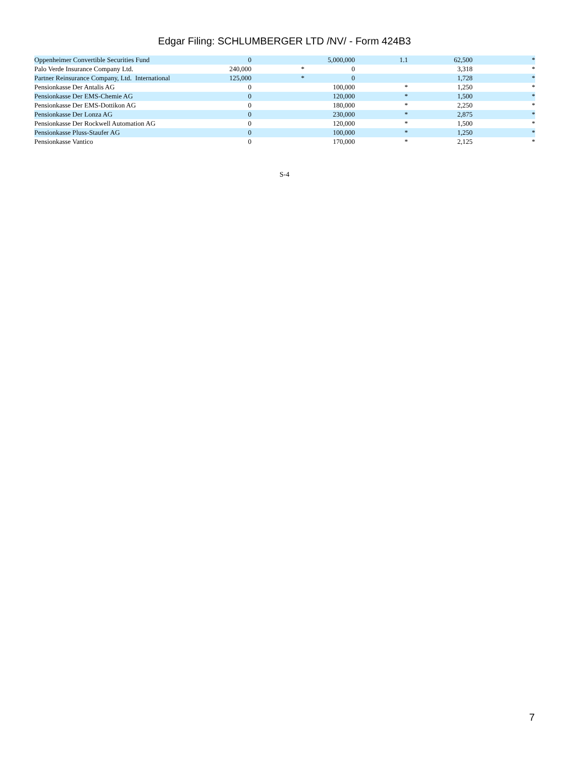Edgar Filing: SCHLUMBERGER LTD /NV/ - Form 424B3
| Oppenheimer Convertible Securities Fund | 0 | | 5,000,000 | 1.1 | 62,500 | * |
| Palo Verde Insurance Company Ltd. | 240,000 | * | 0 | | 3,318 | * |
| Partner Reinsurance Company, Ltd. International | 125,000 | * | 0 | | 1,728 | * |
| Pensionkasse Der Antalis AG | 0 | | 100,000 | * | 1,250 | * |
| Pensionkasse Der EMS-Chemie AG | 0 | | 120,000 | * | 1,500 | * |
| Pensionkasse Der EMS-Dottikon AG | 0 | | 180,000 | * | 2,250 | * |
| Pensionkasse Der Lonza AG | 0 | | 230,000 | * | 2,875 | * |
| Pensionkasse Der Rockwell Automation AG | 0 | | 120,000 | * | 1,500 | * |
| Pensionkasse Pluss-Staufer AG | 0 | | 100,000 | * | 1,250 | * |
| Pensionkasse Vantico | 0 | | 170,000 | * | 2,125 | * |
S-4
7